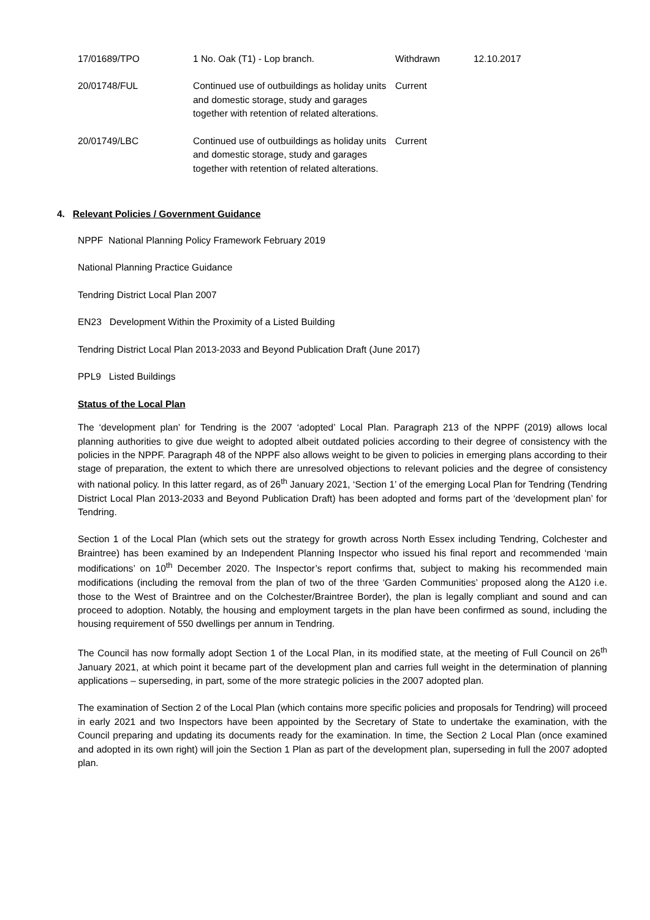| 17/01689/TPO | 1 No. Oak (T1) - Lop branch. | Withdrawn | 12.10.2017 |
| 20/01748/FUL | Continued use of outbuildings as holiday units and domestic storage, study and garages together with retention of related alterations. | Current | |
| 20/01749/LBC | Continued use of outbuildings as holiday units and domestic storage, study and garages together with retention of related alterations. | Current | |
4. Relevant Policies / Government Guidance
NPPF National Planning Policy Framework February 2019
National Planning Practice Guidance
Tendring District Local Plan 2007
EN23 Development Within the Proximity of a Listed Building
Tendring District Local Plan 2013-2033 and Beyond Publication Draft (June 2017)
PPL9 Listed Buildings
Status of the Local Plan
The ‘development plan’ for Tendring is the 2007 ‘adopted’ Local Plan. Paragraph 213 of the NPPF (2019) allows local planning authorities to give due weight to adopted albeit outdated policies according to their degree of consistency with the policies in the NPPF. Paragraph 48 of the NPPF also allows weight to be given to policies in emerging plans according to their stage of preparation, the extent to which there are unresolved objections to relevant policies and the degree of consistency with national policy. In this latter regard, as of 26<sup>th</sup> January 2021, ‘Section 1’ of the emerging Local Plan for Tendring (Tendring District Local Plan 2013-2033 and Beyond Publication Draft) has been adopted and forms part of the ‘development plan’ for Tendring.
Section 1 of the Local Plan (which sets out the strategy for growth across North Essex including Tendring, Colchester and Braintree) has been examined by an Independent Planning Inspector who issued his final report and recommended ‘main modifications’ on 10<sup>th</sup> December 2020. The Inspector’s report confirms that, subject to making his recommended main modifications (including the removal from the plan of two of the three ‘Garden Communities’ proposed along the A120 i.e. those to the West of Braintree and on the Colchester/Braintree Border), the plan is legally compliant and sound and can proceed to adoption. Notably, the housing and employment targets in the plan have been confirmed as sound, including the housing requirement of 550 dwellings per annum in Tendring.
The Council has now formally adopt Section 1 of the Local Plan, in its modified state, at the meeting of Full Council on 26<sup>th</sup> January 2021, at which point it became part of the development plan and carries full weight in the determination of planning applications – superseding, in part, some of the more strategic policies in the 2007 adopted plan.
The examination of Section 2 of the Local Plan (which contains more specific policies and proposals for Tendring) will proceed in early 2021 and two Inspectors have been appointed by the Secretary of State to undertake the examination, with the Council preparing and updating its documents ready for the examination. In time, the Section 2 Local Plan (once examined and adopted in its own right) will join the Section 1 Plan as part of the development plan, superseding in full the 2007 adopted plan.